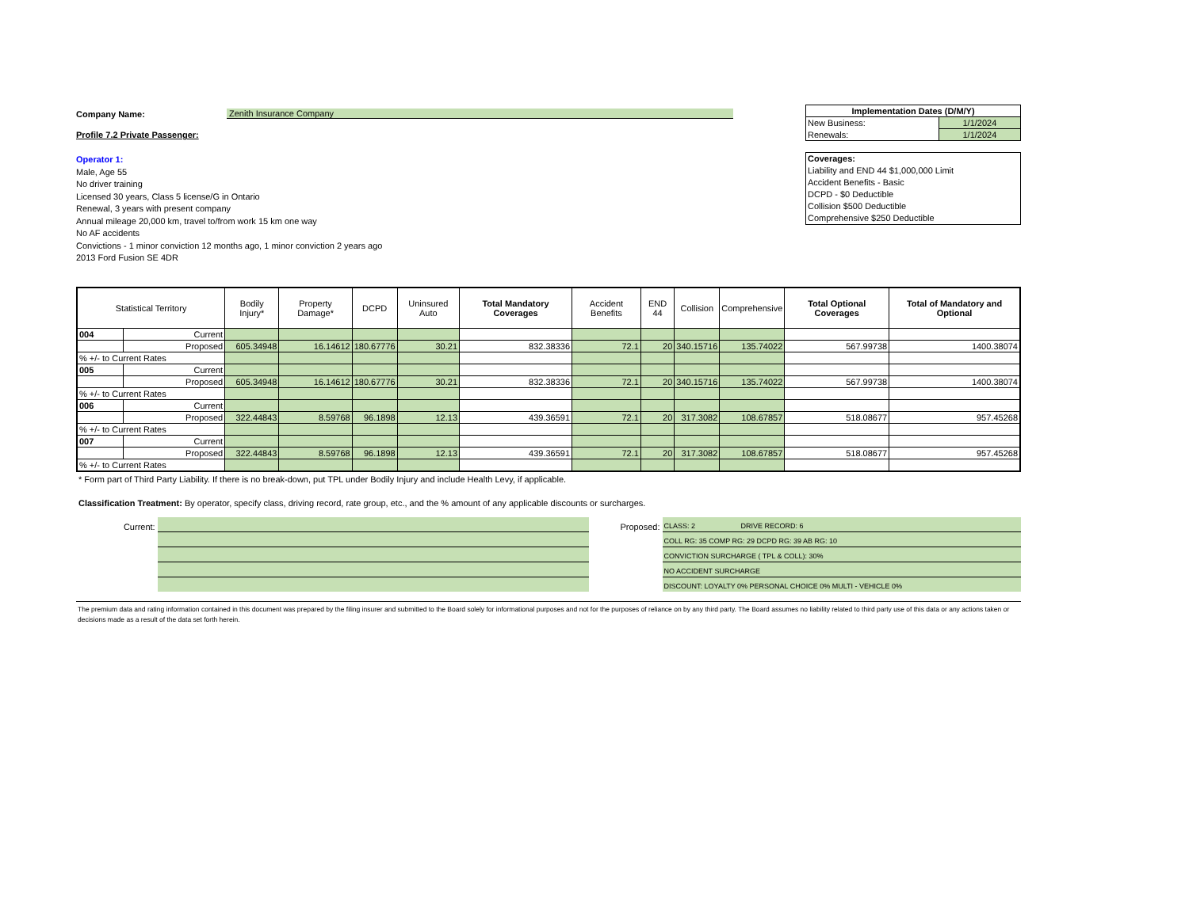Company Name: Zenith Insurance Company
Profile 7.2 Private Passenger:
Operator 1:
Male, Age 55
No driver training
Licensed 30 years, Class 5 license/G in Ontario
Renewal, 3 years with present company
Annual mileage 20,000 km, travel to/from work 15 km one way
No AF accidents
Convictions - 1 minor conviction 12 months ago, 1 minor conviction 2 years ago
2013 Ford Fusion SE 4DR
| Implementation Dates (D/M/Y) | |
| New Business: | 1/1/2024 |
| Renewals: | 1/1/2024 |
| Coverages: |
| Liability and END 44 $1,000,000 Limit |
| Accident Benefits - Basic |
| DCPD - $0 Deductible |
| Collision $500 Deductible |
| Comprehensive $250 Deductible |
| Statistical Territory | | Bodily Injury* | Property Damage* | DCPD | Uninsured Auto | Total Mandatory Coverages | Accident Benefits | END 44 | Collision | Comprehensive | Total Optional Coverages | Total of Mandatory and Optional |
| --- | --- | --- | --- | --- | --- | --- | --- | --- | --- | --- | --- | --- |
| 004 | Current | | | | | | | | | | | |
| | Proposed | 605.34948 | 16.14612 | 180.67776 | 30.21 | 832.38336 | 72.1 | 20 | 340.15716 | 135.74022 | 567.99738 | 1400.38074 |
| % +/- to Current Rates | | | | | | | | | | | | |
| 005 | Current | | | | | | | | | | | |
| | Proposed | 605.34948 | 16.14612 | 180.67776 | 30.21 | 832.38336 | 72.1 | 20 | 340.15716 | 135.74022 | 567.99738 | 1400.38074 |
| % +/- to Current Rates | | | | | | | | | | | | |
| 006 | Current | | | | | | | | | | | |
| | Proposed | 322.44843 | 8.59768 | 96.1898 | 12.13 | 439.36591 | 72.1 | 20 | 317.3082 | 108.67857 | 518.08677 | 957.45268 |
| % +/- to Current Rates | | | | | | | | | | | | |
| 007 | Current | | | | | | | | | | | |
| | Proposed | 322.44843 | 8.59768 | 96.1898 | 12.13 | 439.36591 | 72.1 | 20 | 317.3082 | 108.67857 | 518.08677 | 957.45268 |
| % +/- to Current Rates | | | | | | | | | | | | |
* Form part of Third Party Liability. If there is no break-down, put TPL under Bodily Injury and include Health Levy, if applicable.
Classification Treatment: By operator, specify class, driving record, rate group, etc., and the % amount of any applicable discounts or surcharges.
Current: Proposed:
CLASS: 2 DRIVE RECORD: 6
COLL RG: 35 COMP RG: 29 DCPD RG: 39 AB RG: 10
CONVICTION SURCHARGE ( TPL & COLL): 30%
NO ACCIDENT SURCHARGE
DISCOUNT: LOYALTY 0% PERSONAL CHOICE 0% MULTI - VEHICLE 0%
The premium data and rating information contained in this document was prepared by the filing insurer and submitted to the Board solely for informational purposes and not for the purposes of reliance on by any third party. The Board assumes no liability related to third party use of this data or any actions taken or decisions made as a result of the data set forth herein.